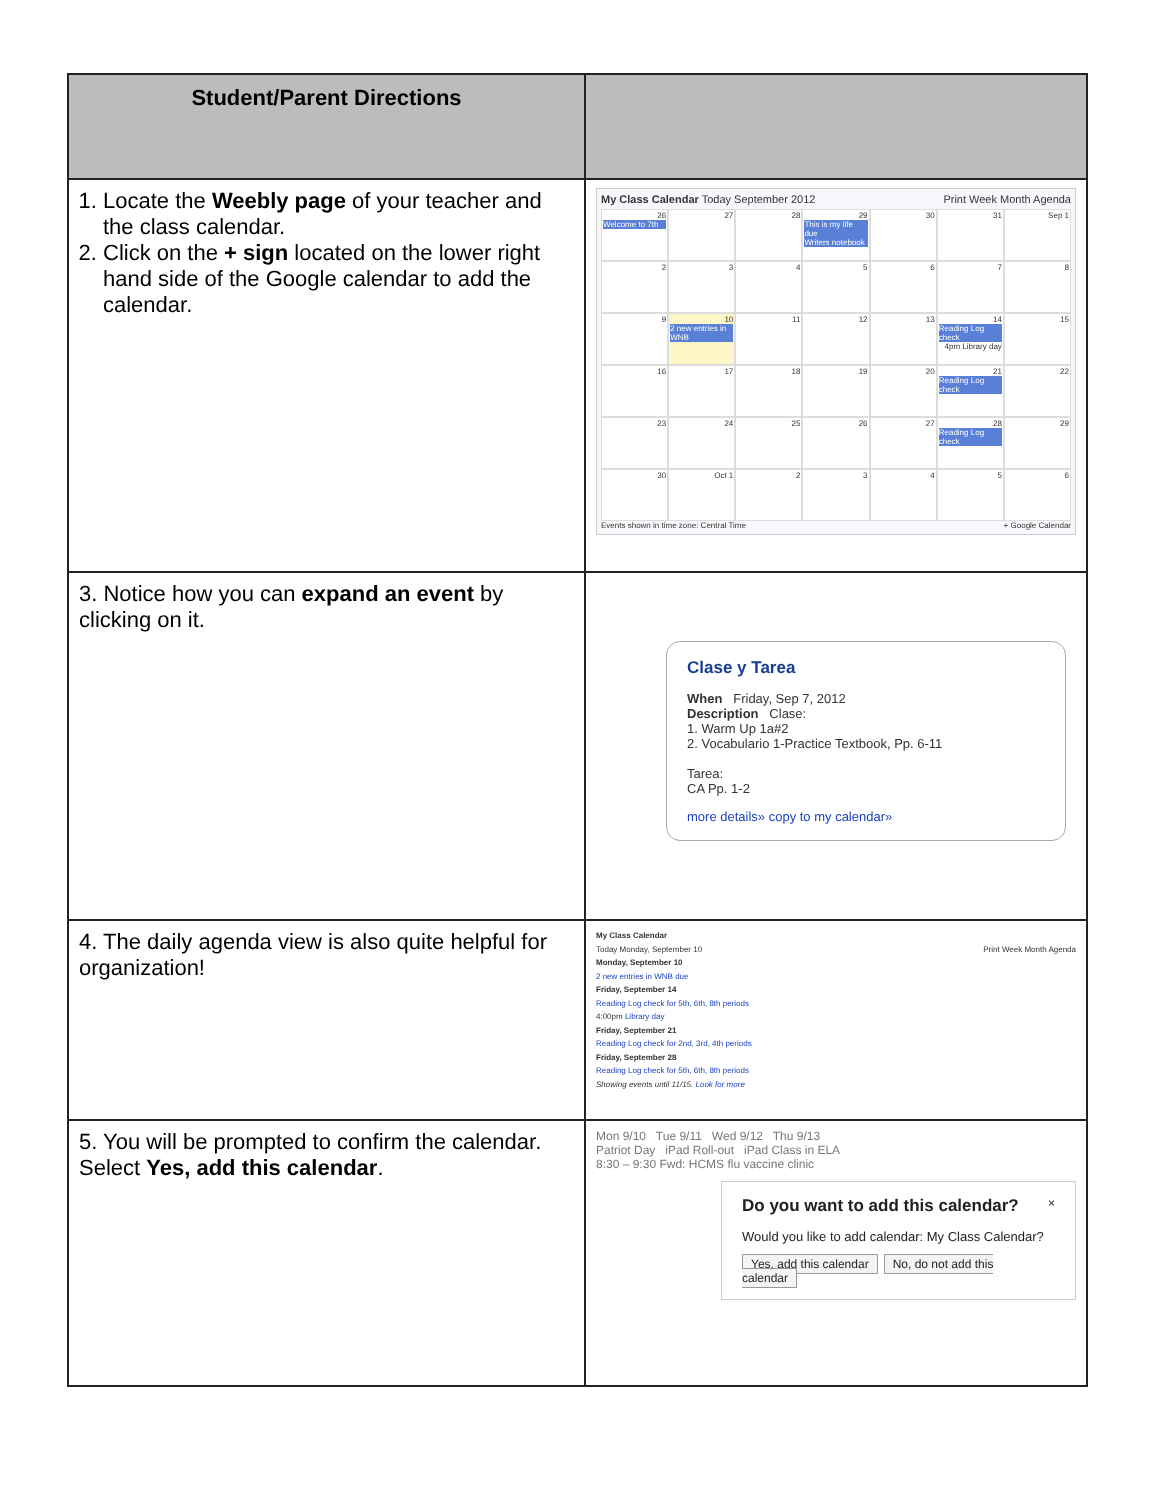| Student/Parent Directions | |
| --- | --- |
| 1. Locate the Weebly page of your teacher and the class calendar. 2. Click on the + sign located on the lower right hand side of the Google calendar to add the calendar. | My Class Calendar Today September 2012 Print Week Month Agenda 26 Welcome to 7th 27 28 29 This is my life due Writers notebook 30 31 Sep 1 2 3 4 5 6 7 8 9 10 2 new entries in WNB 11 12 13 14 Reading Log check 4pm Library day 15 16 17 18 19 20 21 Reading Log check 22 23 24 25 26 27 28 Reading Log check 29 30 Oct 1 2 3 4 5 6 Events shown in time zone: Central Time + Google Calendar |
| 3. Notice how you can expand an event by clicking on it. | Clase y Tarea When Friday, Sep 7, 2012 Description Clase: 1. Warm Up 1a#2 2. Vocabulario 1-Practice Textbook, Pp. 6-11 Tarea: CA Pp. 1-2 more details» copy to my calendar» |
| 4. The daily agenda view is also quite helpful for organization! | My Class Calendar Today Monday, September 10 Print Week Month Agenda Monday, September 10 2 new entries in WNB due Friday, September 14 Reading Log check for 5th, 6th, 8th periods 4:00pm Library day Friday, September 21 Reading Log check for 2nd, 3rd, 4th periods Friday, September 28 Reading Log check for 5th, 6th, 8th periods Showing events until 11/15. Look for more |
| 5. You will be prompted to confirm the calendar. Select Yes, add this calendar . | Mon 9/10 Tue 9/11 Wed 9/12 Thu 9/13 Patriot Day iPad Roll-out iPad Class in ELA 8:30 – 9:30 Fwd: HCMS flu vaccine clinic Do you want to add this calendar? × Would you like to add calendar: My Class Calendar? Yes, add this calendar No, do not add this calendar |